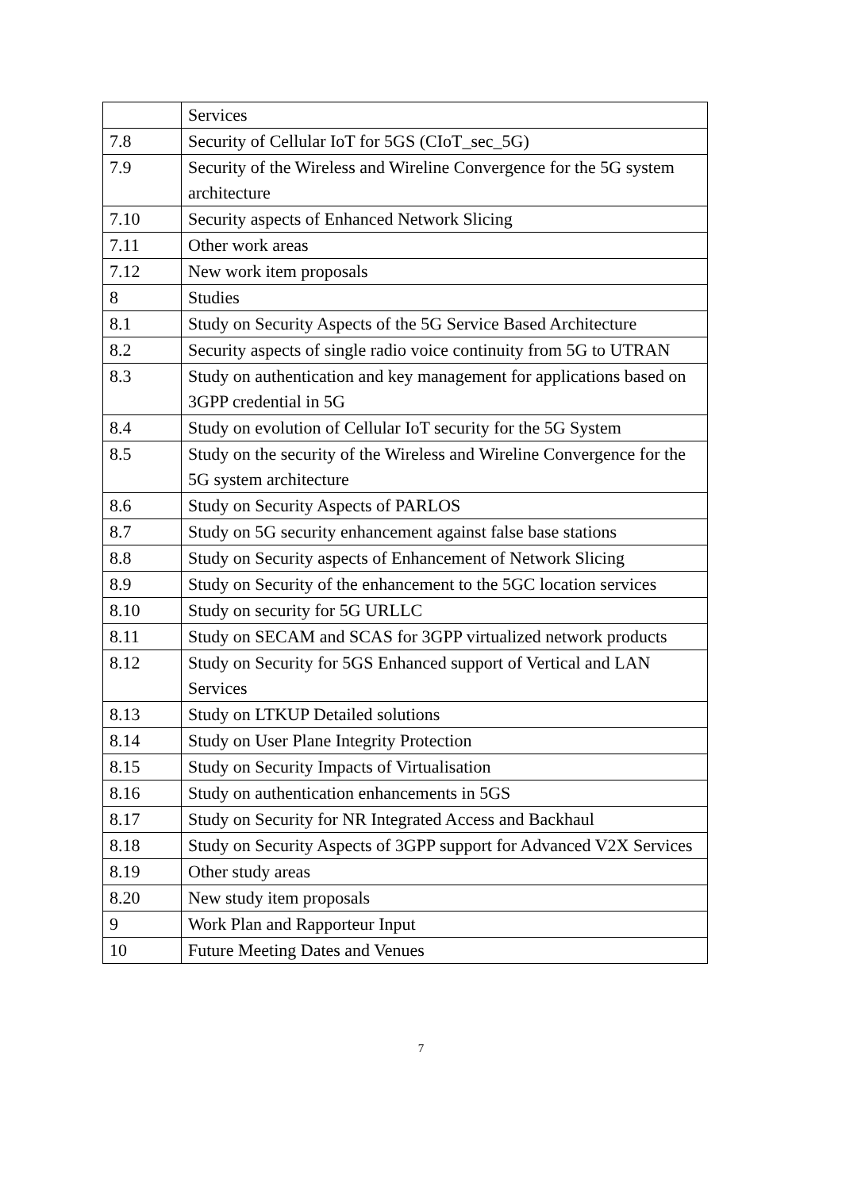| | Services |
| 7.8 | Security of Cellular IoT for 5GS (CIoT_sec_5G) |
| 7.9 | Security of the Wireless and Wireline Convergence for the 5G system architecture |
| 7.10 | Security aspects of Enhanced Network Slicing |
| 7.11 | Other work areas |
| 7.12 | New work item proposals |
| 8 | Studies |
| 8.1 | Study on Security Aspects of the 5G Service Based Architecture |
| 8.2 | Security aspects of single radio voice continuity from 5G to UTRAN |
| 8.3 | Study on authentication and key management for applications based on 3GPP credential in 5G |
| 8.4 | Study on evolution of Cellular IoT security for the 5G System |
| 8.5 | Study on the security of the Wireless and Wireline Convergence for the 5G system architecture |
| 8.6 | Study on Security Aspects of PARLOS |
| 8.7 | Study on 5G security enhancement against false base stations |
| 8.8 | Study on Security aspects of Enhancement of Network Slicing |
| 8.9 | Study on Security of the enhancement to the 5GC location services |
| 8.10 | Study on security for 5G URLLC |
| 8.11 | Study on SECAM and SCAS for 3GPP virtualized network products |
| 8.12 | Study on Security for 5GS Enhanced support of Vertical and LAN Services |
| 8.13 | Study on LTKUP Detailed solutions |
| 8.14 | Study on User Plane Integrity Protection |
| 8.15 | Study on Security Impacts of Virtualisation |
| 8.16 | Study on authentication enhancements in 5GS |
| 8.17 | Study on Security for NR Integrated Access and Backhaul |
| 8.18 | Study on Security Aspects of 3GPP support for Advanced V2X Services |
| 8.19 | Other study areas |
| 8.20 | New study item proposals |
| 9 | Work Plan and Rapporteur Input |
| 10 | Future Meeting Dates and Venues |
7